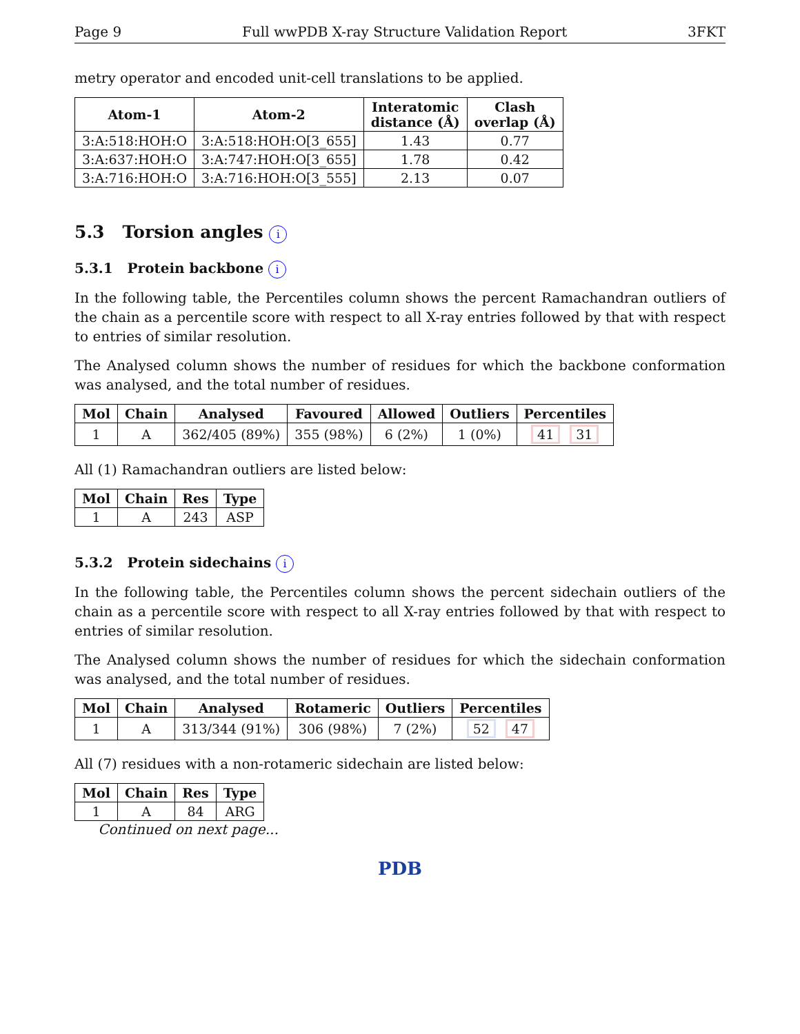Page 9 Full wwPDB X-ray Structure Validation Report 3FKT
metry operator and encoded unit-cell translations to be applied.
| Atom-1 | Atom-2 | Interatomic distance (Å) | Clash overlap (Å) |
| --- | --- | --- | --- |
| 3:A:518:HOH:O | 3:A:518:HOH:O[3_655] | 1.43 | 0.77 |
| 3:A:637:HOH:O | 3:A:747:HOH:O[3_655] | 1.78 | 0.42 |
| 3:A:716:HOH:O | 3:A:716:HOH:O[3_555] | 2.13 | 0.07 |
5.3 Torsion angles i
5.3.1 Protein backbone i
In the following table, the Percentiles column shows the percent Ramachandran outliers of the chain as a percentile score with respect to all X-ray entries followed by that with respect to entries of similar resolution.
The Analysed column shows the number of residues for which the backbone conformation was analysed, and the total number of residues.
| Mol | Chain | Analysed | Favoured | Allowed | Outliers | Percentiles |
| --- | --- | --- | --- | --- | --- | --- |
| 1 | A | 362/405 (89%) | 355 (98%) | 6 (2%) | 1 (0%) | 41 31 |
All (1) Ramachandran outliers are listed below:
| Mol | Chain | Res | Type |
| --- | --- | --- | --- |
| 1 | A | 243 | ASP |
5.3.2 Protein sidechains i
In the following table, the Percentiles column shows the percent sidechain outliers of the chain as a percentile score with respect to all X-ray entries followed by that with respect to entries of similar resolution.
The Analysed column shows the number of residues for which the sidechain conformation was analysed, and the total number of residues.
| Mol | Chain | Analysed | Rotameric | Outliers | Percentiles |
| --- | --- | --- | --- | --- | --- |
| 1 | A | 313/344 (91%) | 306 (98%) | 7 (2%) | 52 47 |
All (7) residues with a non-rotameric sidechain are listed below:
| Mol | Chain | Res | Type |
| --- | --- | --- | --- |
| 1 | A | 84 | ARG |
Continued on next page...
PDB